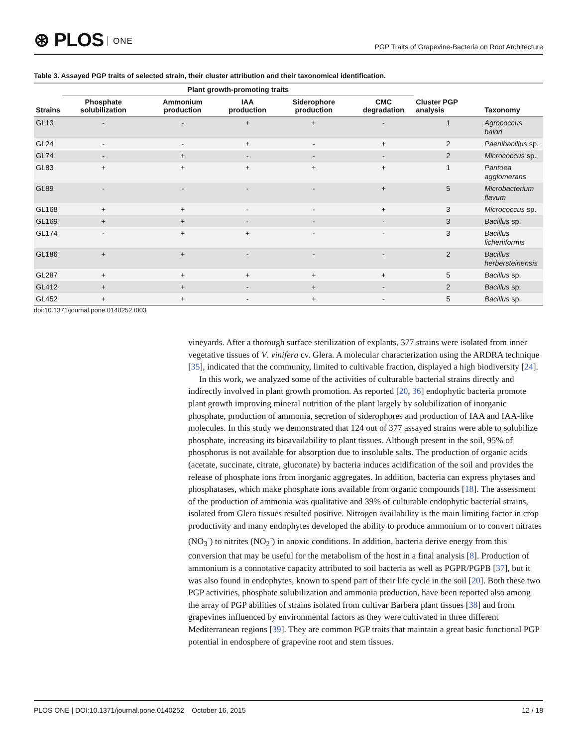⊛ PLOS ONE
PGP Traits of Grapevine-Bacteria on Root Architecture
Table 3. Assayed PGP traits of selected strain, their cluster attribution and their taxonomical identification.
| | Plant growth-promoting traits | | | | | | |
| --- | --- | --- | --- | --- | --- | --- | --- |
| Strains | Phosphate solubilization | Ammonium production | IAA production | Siderophore production | CMC degradation | Cluster PGP analysis | Taxonomy |
| GL13 | - | - | + | + | - | 1 | Agrococcus baldri |
| GL24 | - | - | + | - | + | 2 | Paenibacillus sp. |
| GL74 | - | + | - | - | - | 2 | Micrococcus sp. |
| GL83 | + | + | + | + | + | 1 | Pantoea agglomerans |
| GL89 | - | - | - | - | + | 5 | Microbacterium flavum |
| GL168 | + | + | - | - | + | 3 | Micrococcus sp. |
| GL169 | + | + | - | - | - | 3 | Bacillus sp. |
| GL174 | - | + | + | - | - | 3 | Bacillus licheniformis |
| GL186 | + | + | - | - | - | 2 | Bacillus herbersteinensis |
| GL287 | + | + | + | + | + | 5 | Bacillus sp. |
| GL412 | + | + | - | + | - | 2 | Bacillus sp. |
| GL452 | + | + | - | + | - | 5 | Bacillus sp. |
doi:10.1371/journal.pone.0140252.t003
vineyards. After a thorough surface sterilization of explants, 377 strains were isolated from inner vegetative tissues of V. vinifera cv. Glera. A molecular characterization using the ARDRA technique [35], indicated that the community, limited to cultivable fraction, displayed a high biodiversity [24].
In this work, we analyzed some of the activities of culturable bacterial strains directly and indirectly involved in plant growth promotion. As reported [20, 36] endophytic bacteria promote plant growth improving mineral nutrition of the plant largely by solubilization of inorganic phosphate, production of ammonia, secretion of siderophores and production of IAA and IAA-like molecules. In this study we demonstrated that 124 out of 377 assayed strains were able to solubilize phosphate, increasing its bioavailability to plant tissues. Although present in the soil, 95% of phosphorus is not available for absorption due to insoluble salts. The production of organic acids (acetate, succinate, citrate, gluconate) by bacteria induces acidification of the soil and provides the release of phosphate ions from inorganic aggregates. In addition, bacteria can express phytases and phosphatases, which make phosphate ions available from organic compounds [18]. The assessment of the production of ammonia was qualitative and 39% of culturable endophytic bacterial strains, isolated from Glera tissues resulted positive. Nitrogen availability is the main limiting factor in crop productivity and many endophytes developed the ability to produce ammonium or to convert nitrates (NO<sub>3</sub><sup>-</sup>) to nitrites (NO<sub>2</sub><sup>-</sup>) in anoxic conditions. In addition, bacteria derive energy from this conversion that may be useful for the metabolism of the host in a final analysis [8]. Production of ammonium is a connotative capacity attributed to soil bacteria as well as PGPR/PGPB [37], but it was also found in endophytes, known to spend part of their life cycle in the soil [20]. Both these two PGP activities, phosphate solubilization and ammonia production, have been reported also among the array of PGP abilities of strains isolated from cultivar Barbera plant tissues [38] and from grapevines influenced by environmental factors as they were cultivated in three different Mediterranean regions [39]. They are common PGP traits that maintain a great basic functional PGP potential in endosphere of grapevine root and stem tissues.
PLOS ONE | DOI:10.1371/journal.pone.0140252 October 16, 2015 12 / 18